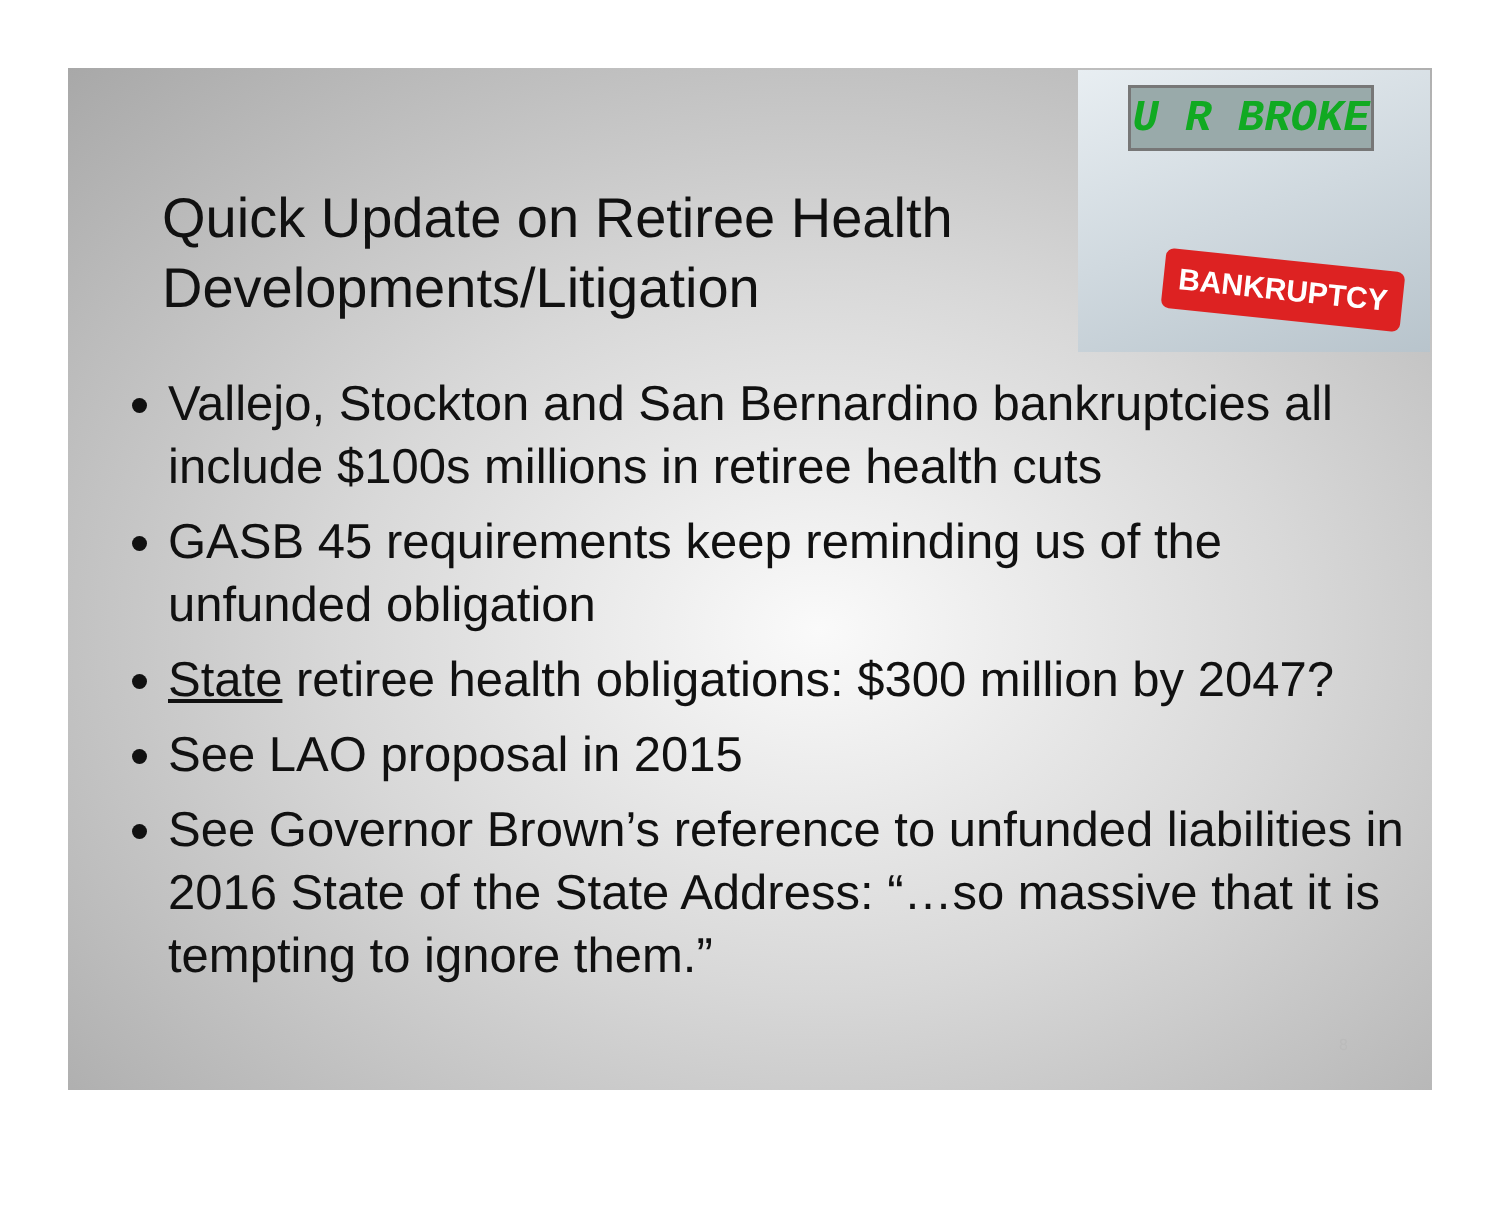Quick Update on Retiree Health
Developments/Litigation
U R BROKE
BANKRUPTCY
Vallejo, Stockton and San Bernardino bankruptcies all include $100s millions in retiree health cuts
GASB 45 requirements keep reminding us of the unfunded obligation
State retiree health obligations: $300 million by 2047?
See LAO proposal in 2015
See Governor Brown’s reference to unfunded liabilities in 2016 State of the State Address: “…so massive that it is tempting to ignore them.”
8